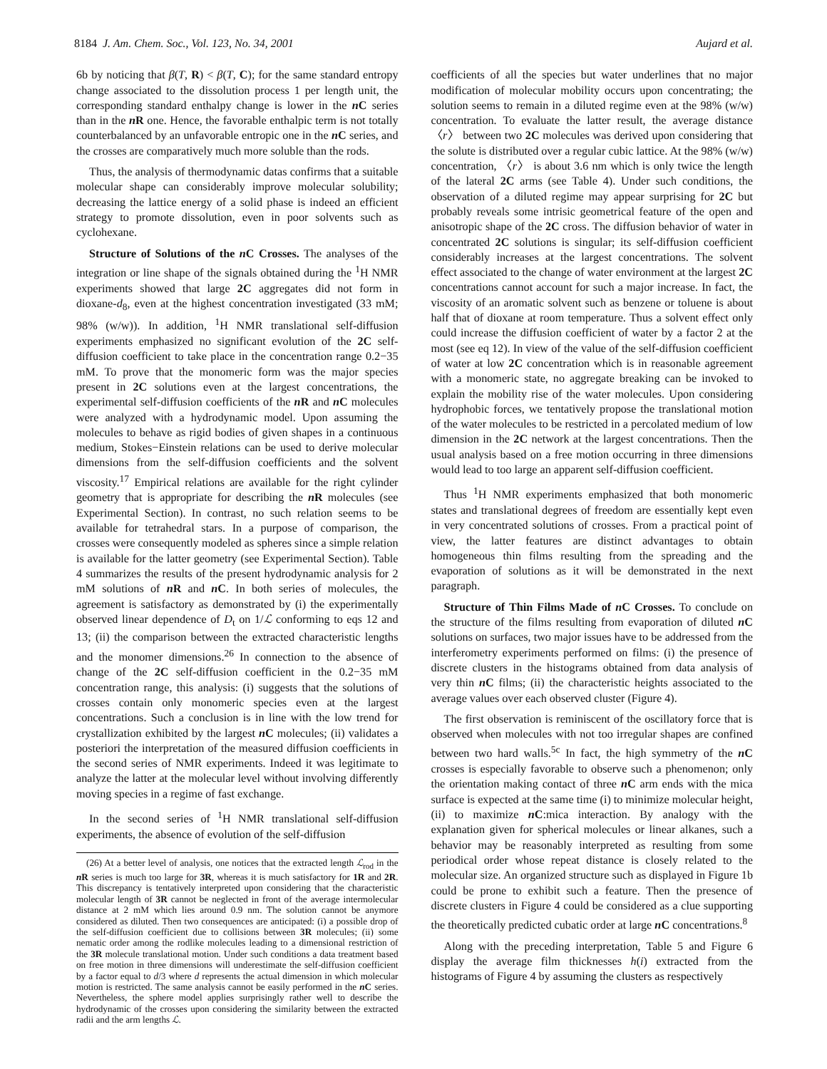8184 J. Am. Chem. Soc., Vol. 123, No. 34, 2001 Aujard et al.
6b by noticing that β(T, R) < β(T, C); for the same standard entropy change associated to the dissolution process 1 per length unit, the corresponding standard enthalpy change is lower in the n C series than in the n R one. Hence, the favorable enthalpic term is not totally counterbalanced by an unfavorable entropic one in the n C series, and the crosses are comparatively much more soluble than the rods.
Thus, the analysis of thermodynamic datas confirms that a suitable molecular shape can considerably improve molecular solubility; decreasing the lattice energy of a solid phase is indeed an efficient strategy to promote dissolution, even in poor solvents such as cyclohexane.
Structure of Solutions of the n C Crosses. The analyses of the integration or line shape of the signals obtained during the <sup>1</sup>H NMR experiments showed that large 2C aggregates did not form in dioxane-d<sub>8</sub>, even at the highest concentration investigated (33 mM; 98% (w/w)). In addition, <sup>1</sup>H NMR translational self-diffusion experiments emphasized no significant evolution of the 2C self-diffusion coefficient to take place in the concentration range 0.2−35 mM. To prove that the monomeric form was the major species present in 2C solutions even at the largest concentrations, the experimental self-diffusion coefficients of the n R and n C molecules were analyzed with a hydrodynamic model. Upon assuming the molecules to behave as rigid bodies of given shapes in a continuous medium, Stokes−Einstein relations can be used to derive molecular dimensions from the self-diffusion coefficients and the solvent viscosity.<sup>17</sup> Empirical relations are available for the right cylinder geometry that is appropriate for describing the n R molecules (see Experimental Section). In contrast, no such relation seems to be available for tetrahedral stars. In a purpose of comparison, the crosses were consequently modeled as spheres since a simple relation is available for the latter geometry (see Experimental Section). Table 4 summarizes the results of the present hydrodynamic analysis for 2 mM solutions of n R and n C. In both series of molecules, the agreement is satisfactory as demonstrated by (i) the experimentally observed linear dependence of D<sub>t</sub> on 1/ℒ conforming to eqs 12 and 13; (ii) the comparison between the extracted characteristic lengths and the monomer dimensions.<sup>26</sup> In connection to the absence of change of the 2C self-diffusion coefficient in the 0.2−35 mM concentration range, this analysis: (i) suggests that the solutions of crosses contain only monomeric species even at the largest concentrations. Such a conclusion is in line with the low trend for crystallization exhibited by the largest n C molecules; (ii) validates a posteriori the interpretation of the measured diffusion coefficients in the second series of NMR experiments. Indeed it was legitimate to analyze the latter at the molecular level without involving differently moving species in a regime of fast exchange.
In the second series of <sup>1</sup>H NMR translational self-diffusion experiments, the absence of evolution of the self-diffusion
(26) At a better level of analysis, one notices that the extracted length ℒ<sub>rod</sub> in the n R series is much too large for 3R, whereas it is much satisfactory for 1R and 2R. This discrepancy is tentatively interpreted upon considering that the characteristic molecular length of 3R cannot be neglected in front of the average intermolecular distance at 2 mM which lies around 0.9 nm. The solution cannot be anymore considered as diluted. Then two consequences are anticipated: (i) a possible drop of the self-diffusion coefficient due to collisions between 3R molecules; (ii) some nematic order among the rodlike molecules leading to a dimensional restriction of the 3R molecule translational motion. Under such conditions a data treatment based on free motion in three dimensions will underestimate the self-diffusion coefficient by a factor equal to d/3 where d represents the actual dimension in which molecular motion is restricted. The same analysis cannot be easily performed in the n C series. Nevertheless, the sphere model applies surprisingly rather well to describe the hydrodynamic of the crosses upon considering the similarity between the extracted radii and the arm lengths ℒ.
coefficients of all the species but water underlines that no major modification of molecular mobility occurs upon concentrating; the solution seems to remain in a diluted regime even at the 98% (w/w) concentration. To evaluate the latter result, the average distance 〈r〉 between two 2C molecules was derived upon considering that the solute is distributed over a regular cubic lattice. At the 98% (w/w) concentration, 〈r〉 is about 3.6 nm which is only twice the length of the lateral 2C arms (see Table 4). Under such conditions, the observation of a diluted regime may appear surprising for 2C but probably reveals some intrisic geometrical feature of the open and anisotropic shape of the 2C cross. The diffusion behavior of water in concentrated 2C solutions is singular; its self-diffusion coefficient considerably increases at the largest concentrations. The solvent effect associated to the change of water environment at the largest 2C concentrations cannot account for such a major increase. In fact, the viscosity of an aromatic solvent such as benzene or toluene is about half that of dioxane at room temperature. Thus a solvent effect only could increase the diffusion coefficient of water by a factor 2 at the most (see eq 12). In view of the value of the self-diffusion coefficient of water at low 2C concentration which is in reasonable agreement with a monomeric state, no aggregate breaking can be invoked to explain the mobility rise of the water molecules. Upon considering hydrophobic forces, we tentatively propose the translational motion of the water molecules to be restricted in a percolated medium of low dimension in the 2C network at the largest concentrations. Then the usual analysis based on a free motion occurring in three dimensions would lead to too large an apparent self-diffusion coefficient.
Thus <sup>1</sup>H NMR experiments emphasized that both monomeric states and translational degrees of freedom are essentially kept even in very concentrated solutions of crosses. From a practical point of view, the latter features are distinct advantages to obtain homogeneous thin films resulting from the spreading and the evaporation of solutions as it will be demonstrated in the next paragraph.
Structure of Thin Films Made of n C Crosses. To conclude on the structure of the films resulting from evaporation of diluted n C solutions on surfaces, two major issues have to be addressed from the interferometry experiments performed on films: (i) the presence of discrete clusters in the histograms obtained from data analysis of very thin n C films; (ii) the characteristic heights associated to the average values over each observed cluster (Figure 4).
The first observation is reminiscent of the oscillatory force that is observed when molecules with not too irregular shapes are confined between two hard walls.<sup>5c</sup> In fact, the high symmetry of the n C crosses is especially favorable to observe such a phenomenon; only the orientation making contact of three n C arm ends with the mica surface is expected at the same time (i) to minimize molecular height, (ii) to maximize n C:mica interaction. By analogy with the explanation given for spherical molecules or linear alkanes, such a behavior may be reasonably interpreted as resulting from some periodical order whose repeat distance is closely related to the molecular size. An organized structure such as displayed in Figure 1b could be prone to exhibit such a feature. Then the presence of discrete clusters in Figure 4 could be considered as a clue supporting the theoretically predicted cubatic order at large n C concentrations.<sup>8</sup>
Along with the preceding interpretation, Table 5 and Figure 6 display the average film thicknesses h(i) extracted from the histograms of Figure 4 by assuming the clusters as respectively